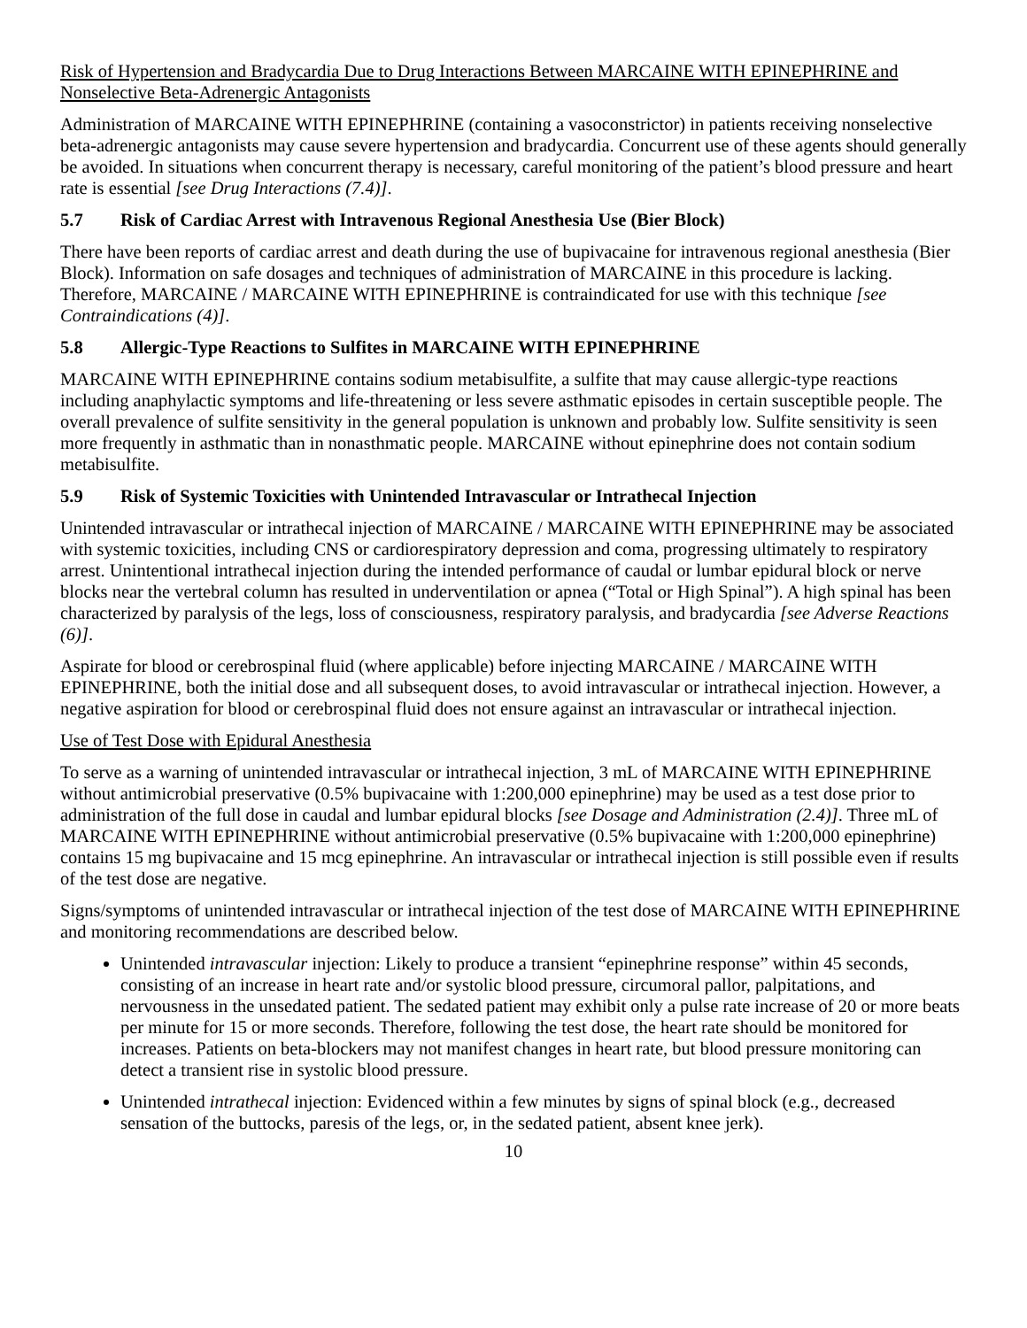Risk of Hypertension and Bradycardia Due to Drug Interactions Between MARCAINE WITH EPINEPHRINE and Nonselective Beta-Adrenergic Antagonists
Administration of MARCAINE WITH EPINEPHRINE (containing a vasoconstrictor) in patients receiving nonselective beta-adrenergic antagonists may cause severe hypertension and bradycardia. Concurrent use of these agents should generally be avoided. In situations when concurrent therapy is necessary, careful monitoring of the patient’s blood pressure and heart rate is essential [see Drug Interactions (7.4)].
5.7 Risk of Cardiac Arrest with Intravenous Regional Anesthesia Use (Bier Block)
There have been reports of cardiac arrest and death during the use of bupivacaine for intravenous regional anesthesia (Bier Block). Information on safe dosages and techniques of administration of MARCAINE in this procedure is lacking. Therefore, MARCAINE / MARCAINE WITH EPINEPHRINE is contraindicated for use with this technique [see Contraindications (4)].
5.8 Allergic-Type Reactions to Sulfites in MARCAINE WITH EPINEPHRINE
MARCAINE WITH EPINEPHRINE contains sodium metabisulfite, a sulfite that may cause allergic-type reactions including anaphylactic symptoms and life-threatening or less severe asthmatic episodes in certain susceptible people. The overall prevalence of sulfite sensitivity in the general population is unknown and probably low. Sulfite sensitivity is seen more frequently in asthmatic than in nonasthmatic people. MARCAINE without epinephrine does not contain sodium metabisulfite.
5.9 Risk of Systemic Toxicities with Unintended Intravascular or Intrathecal Injection
Unintended intravascular or intrathecal injection of MARCAINE / MARCAINE WITH EPINEPHRINE may be associated with systemic toxicities, including CNS or cardiorespiratory depression and coma, progressing ultimately to respiratory arrest. Unintentional intrathecal injection during the intended performance of caudal or lumbar epidural block or nerve blocks near the vertebral column has resulted in underventilation or apnea (“Total or High Spinal”). A high spinal has been characterized by paralysis of the legs, loss of consciousness, respiratory paralysis, and bradycardia [see Adverse Reactions (6)].
Aspirate for blood or cerebrospinal fluid (where applicable) before injecting MARCAINE / MARCAINE WITH EPINEPHRINE, both the initial dose and all subsequent doses, to avoid intravascular or intrathecal injection. However, a negative aspiration for blood or cerebrospinal fluid does not ensure against an intravascular or intrathecal injection.
Use of Test Dose with Epidural Anesthesia
To serve as a warning of unintended intravascular or intrathecal injection, 3 mL of MARCAINE WITH EPINEPHRINE without antimicrobial preservative (0.5% bupivacaine with 1:200,000 epinephrine) may be used as a test dose prior to administration of the full dose in caudal and lumbar epidural blocks [see Dosage and Administration (2.4)]. Three mL of MARCAINE WITH EPINEPHRINE without antimicrobial preservative (0.5% bupivacaine with 1:200,000 epinephrine) contains 15 mg bupivacaine and 15 mcg epinephrine. An intravascular or intrathecal injection is still possible even if results of the test dose are negative.
Signs/symptoms of unintended intravascular or intrathecal injection of the test dose of MARCAINE WITH EPINEPHRINE and monitoring recommendations are described below.
Unintended intravascular injection: Likely to produce a transient “epinephrine response” within 45 seconds, consisting of an increase in heart rate and/or systolic blood pressure, circumoral pallor, palpitations, and nervousness in the unsedated patient. The sedated patient may exhibit only a pulse rate increase of 20 or more beats per minute for 15 or more seconds. Therefore, following the test dose, the heart rate should be monitored for increases. Patients on beta-blockers may not manifest changes in heart rate, but blood pressure monitoring can detect a transient rise in systolic blood pressure.
Unintended intrathecal injection: Evidenced within a few minutes by signs of spinal block (e.g., decreased sensation of the buttocks, paresis of the legs, or, in the sedated patient, absent knee jerk).
10